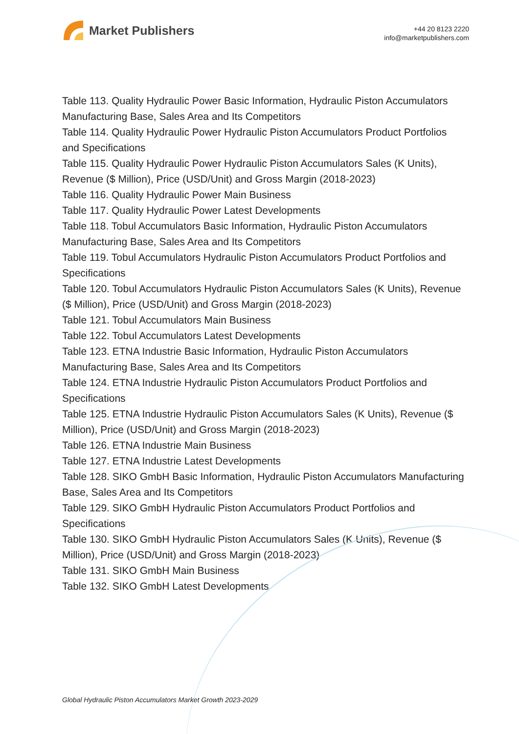Market Publishers
+44 20 8123 2220
info@marketpublishers.com
Table 113. Quality Hydraulic Power Basic Information, Hydraulic Piston Accumulators Manufacturing Base, Sales Area and Its Competitors
Table 114. Quality Hydraulic Power Hydraulic Piston Accumulators Product Portfolios and Specifications
Table 115. Quality Hydraulic Power Hydraulic Piston Accumulators Sales (K Units), Revenue ($ Million), Price (USD/Unit) and Gross Margin (2018-2023)
Table 116. Quality Hydraulic Power Main Business
Table 117. Quality Hydraulic Power Latest Developments
Table 118. Tobul Accumulators Basic Information, Hydraulic Piston Accumulators Manufacturing Base, Sales Area and Its Competitors
Table 119. Tobul Accumulators Hydraulic Piston Accumulators Product Portfolios and Specifications
Table 120. Tobul Accumulators Hydraulic Piston Accumulators Sales (K Units), Revenue ($ Million), Price (USD/Unit) and Gross Margin (2018-2023)
Table 121. Tobul Accumulators Main Business
Table 122. Tobul Accumulators Latest Developments
Table 123. ETNA Industrie Basic Information, Hydraulic Piston Accumulators Manufacturing Base, Sales Area and Its Competitors
Table 124. ETNA Industrie Hydraulic Piston Accumulators Product Portfolios and Specifications
Table 125. ETNA Industrie Hydraulic Piston Accumulators Sales (K Units), Revenue ($ Million), Price (USD/Unit) and Gross Margin (2018-2023)
Table 126. ETNA Industrie Main Business
Table 127. ETNA Industrie Latest Developments
Table 128. SIKO GmbH Basic Information, Hydraulic Piston Accumulators Manufacturing Base, Sales Area and Its Competitors
Table 129. SIKO GmbH Hydraulic Piston Accumulators Product Portfolios and Specifications
Table 130. SIKO GmbH Hydraulic Piston Accumulators Sales (K Units), Revenue ($ Million), Price (USD/Unit) and Gross Margin (2018-2023)
Table 131. SIKO GmbH Main Business
Table 132. SIKO GmbH Latest Developments
Global Hydraulic Piston Accumulators Market Growth 2023-2029